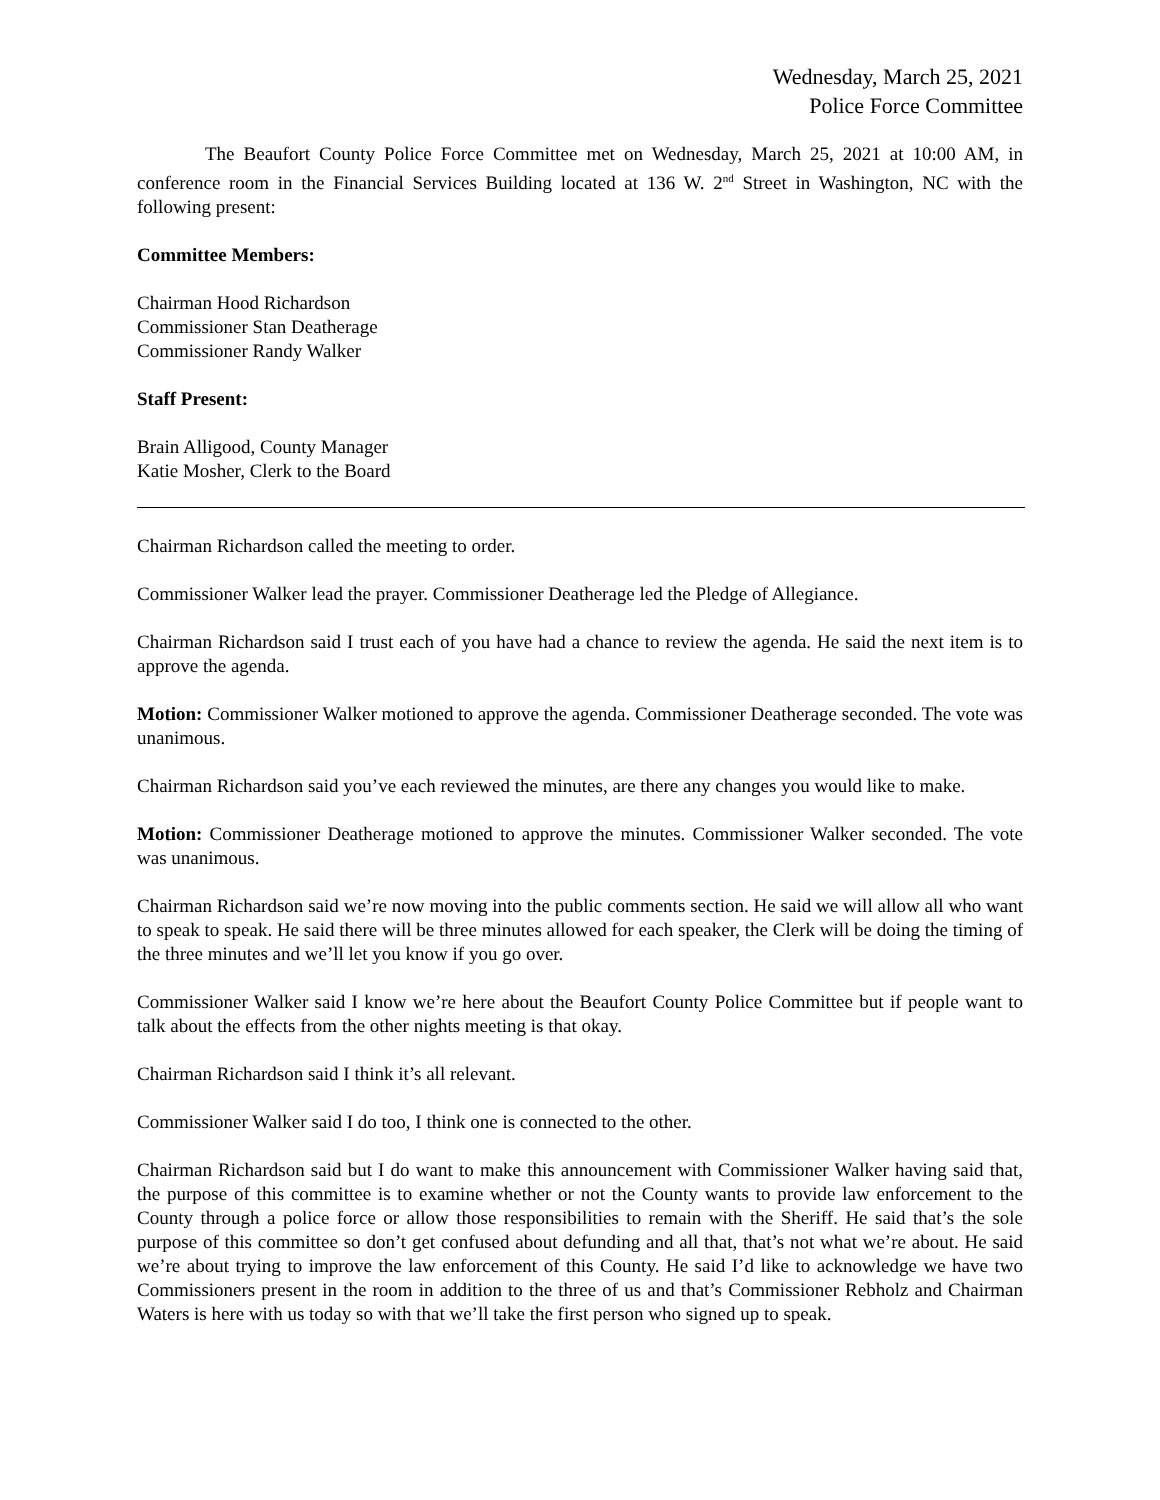Wednesday, March 25, 2021
Police Force Committee
The Beaufort County Police Force Committee met on Wednesday, March 25, 2021 at 10:00 AM, in conference room in the Financial Services Building located at 136 W. 2<sup>nd</sup> Street in Washington, NC with the following present:
Committee Members:
Chairman Hood Richardson
Commissioner Stan Deatherage
Commissioner Randy Walker
Staff Present:
Brain Alligood, County Manager
Katie Mosher, Clerk to the Board
Chairman Richardson called the meeting to order.
Commissioner Walker lead the prayer. Commissioner Deatherage led the Pledge of Allegiance.
Chairman Richardson said I trust each of you have had a chance to review the agenda. He said the next item is to approve the agenda.
Motion: Commissioner Walker motioned to approve the agenda. Commissioner Deatherage seconded. The vote was unanimous.
Chairman Richardson said you’ve each reviewed the minutes, are there any changes you would like to make.
Motion: Commissioner Deatherage motioned to approve the minutes. Commissioner Walker seconded. The vote was unanimous.
Chairman Richardson said we’re now moving into the public comments section. He said we will allow all who want to speak to speak. He said there will be three minutes allowed for each speaker, the Clerk will be doing the timing of the three minutes and we’ll let you know if you go over.
Commissioner Walker said I know we’re here about the Beaufort County Police Committee but if people want to talk about the effects from the other nights meeting is that okay.
Chairman Richardson said I think it’s all relevant.
Commissioner Walker said I do too, I think one is connected to the other.
Chairman Richardson said but I do want to make this announcement with Commissioner Walker having said that, the purpose of this committee is to examine whether or not the County wants to provide law enforcement to the County through a police force or allow those responsibilities to remain with the Sheriff. He said that’s the sole purpose of this committee so don’t get confused about defunding and all that, that’s not what we’re about. He said we’re about trying to improve the law enforcement of this County. He said I’d like to acknowledge we have two Commissioners present in the room in addition to the three of us and that’s Commissioner Rebholz and Chairman Waters is here with us today so with that we’ll take the first person who signed up to speak.